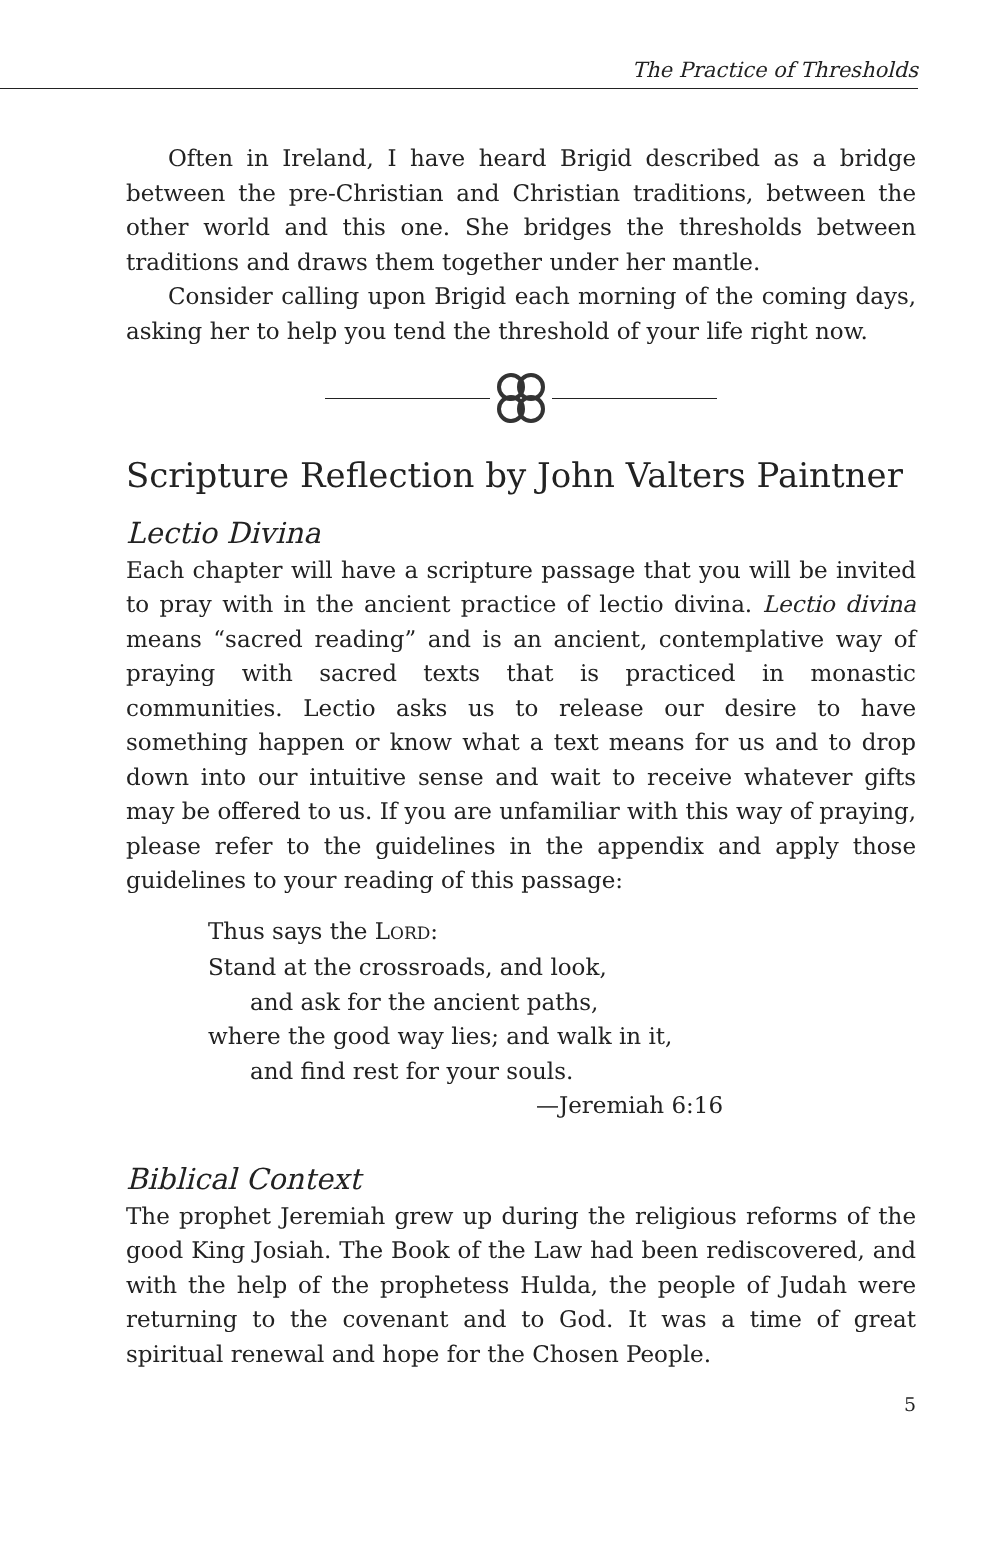The Practice of Thresholds
Often in Ireland, I have heard Brigid described as a bridge between the pre-Christian and Christian traditions, between the other world and this one. She bridges the thresholds between traditions and draws them together under her mantle.
Consider calling upon Brigid each morning of the coming days, asking her to help you tend the threshold of your life right now.
Scripture Reflection by John Valters Paintner
Lectio Divina
Each chapter will have a scripture passage that you will be invited to pray with in the ancient practice of lectio divina. Lectio divina means “sacred reading” and is an ancient, contemplative way of praying with sacred texts that is practiced in monastic communities. Lectio asks us to release our desire to have something happen or know what a text means for us and to drop down into our intuitive sense and wait to receive whatever gifts may be offered to us. If you are unfamiliar with this way of praying, please refer to the guidelines in the appendix and apply those guidelines to your reading of this passage:
Thus says the LORD:
Stand at the crossroads, and look,
and ask for the ancient paths,
where the good way lies; and walk in it,
and find rest for your souls.
—Jeremiah 6:16
Biblical Context
The prophet Jeremiah grew up during the religious reforms of the good King Josiah. The Book of the Law had been rediscovered, and with the help of the prophetess Hulda, the people of Judah were returning to the covenant and to God. It was a time of great spiritual renewal and hope for the Chosen People.
5